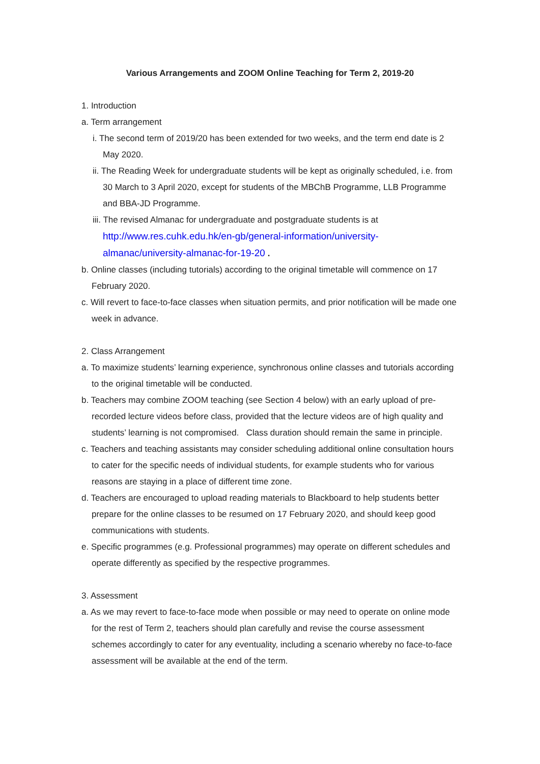Various Arrangements and ZOOM Online Teaching for Term 2, 2019-20
1. Introduction
a. Term arrangement
i. The second term of 2019/20 has been extended for two weeks, and the term end date is 2 May 2020.
ii. The Reading Week for undergraduate students will be kept as originally scheduled, i.e. from 30 March to 3 April 2020, except for students of the MBChB Programme, LLB Programme and BBA-JD Programme.
iii. The revised Almanac for undergraduate and postgraduate students is at http://www.res.cuhk.edu.hk/en-gb/general-information/university-almanac/university-almanac-for-19-20 .
b. Online classes (including tutorials) according to the original timetable will commence on 17 February 2020.
c. Will revert to face-to-face classes when situation permits, and prior notification will be made one week in advance.
2. Class Arrangement
a. To maximize students’ learning experience, synchronous online classes and tutorials according to the original timetable will be conducted.
b. Teachers may combine ZOOM teaching (see Section 4 below) with an early upload of pre-recorded lecture videos before class, provided that the lecture videos are of high quality and students’ learning is not compromised. Class duration should remain the same in principle.
c. Teachers and teaching assistants may consider scheduling additional online consultation hours to cater for the specific needs of individual students, for example students who for various reasons are staying in a place of different time zone.
d. Teachers are encouraged to upload reading materials to Blackboard to help students better prepare for the online classes to be resumed on 17 February 2020, and should keep good communications with students.
e. Specific programmes (e.g. Professional programmes) may operate on different schedules and operate differently as specified by the respective programmes.
3. Assessment
a. As we may revert to face-to-face mode when possible or may need to operate on online mode for the rest of Term 2, teachers should plan carefully and revise the course assessment schemes accordingly to cater for any eventuality, including a scenario whereby no face-to-face assessment will be available at the end of the term.